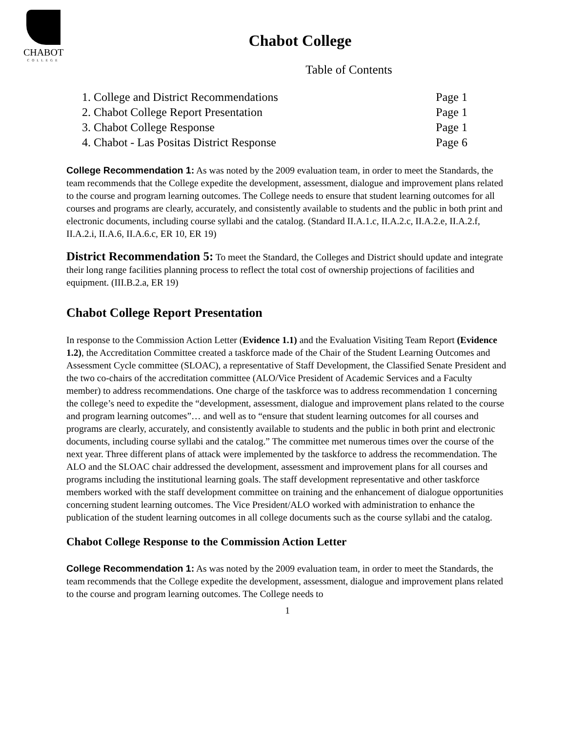CHABOT
COLLEGE
Chabot College
Table of Contents
1. College and District Recommendations Page 1
2. Chabot College Report Presentation Page 1
3. Chabot College Response Page 1
4. Chabot - Las Positas District Response Page 6
College Recommendation 1: As was noted by the 2009 evaluation team, in order to meet the Standards, the team recommends that the College expedite the development, assessment, dialogue and improvement plans related to the course and program learning outcomes. The College needs to ensure that student learning outcomes for all courses and programs are clearly, accurately, and consistently available to students and the public in both print and electronic documents, including course syllabi and the catalog. (Standard II.A.1.c, II.A.2.c, II.A.2.e, II.A.2.f, II.A.2.i, II.A.6, II.A.6.c, ER 10, ER 19)
District Recommendation 5: To meet the Standard, the Colleges and District should update and integrate their long range facilities planning process to reflect the total cost of ownership projections of facilities and equipment. (III.B.2.a, ER 19)
Chabot College Report Presentation
In response to the Commission Action Letter (Evidence 1.1) and the Evaluation Visiting Team Report (Evidence 1.2), the Accreditation Committee created a taskforce made of the Chair of the Student Learning Outcomes and Assessment Cycle committee (SLOAC), a representative of Staff Development, the Classified Senate President and the two co-chairs of the accreditation committee (ALO/Vice President of Academic Services and a Faculty member) to address recommendations. One charge of the taskforce was to address recommendation 1 concerning the college’s need to expedite the “development, assessment, dialogue and improvement plans related to the course and program learning outcomes”… and well as to “ensure that student learning outcomes for all courses and programs are clearly, accurately, and consistently available to students and the public in both print and electronic documents, including course syllabi and the catalog.” The committee met numerous times over the course of the next year. Three different plans of attack were implemented by the taskforce to address the recommendation. The ALO and the SLOAC chair addressed the development, assessment and improvement plans for all courses and programs including the institutional learning goals. The staff development representative and other taskforce members worked with the staff development committee on training and the enhancement of dialogue opportunities concerning student learning outcomes. The Vice President/ALO worked with administration to enhance the publication of the student learning outcomes in all college documents such as the course syllabi and the catalog.
Chabot College Response to the Commission Action Letter
College Recommendation 1: As was noted by the 2009 evaluation team, in order to meet the Standards, the team recommends that the College expedite the development, assessment, dialogue and improvement plans related to the course and program learning outcomes. The College needs to
1